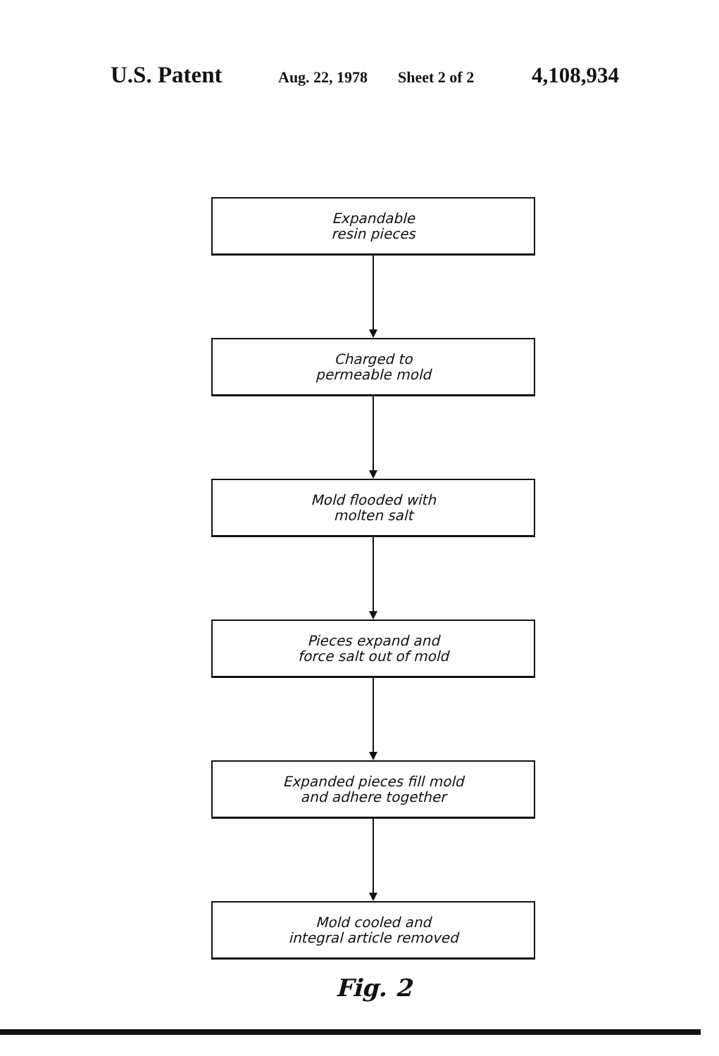U.S. Patent Aug. 22, 1978 Sheet 2 of 2 4,108,934
Expandable
resin pieces
Charged to
permeable mold
Mold flooded with
molten salt
Pieces expand and
force salt out of mold
Expanded pieces fill mold
and adhere together
Mold cooled and
integral article removed
Fig. 2